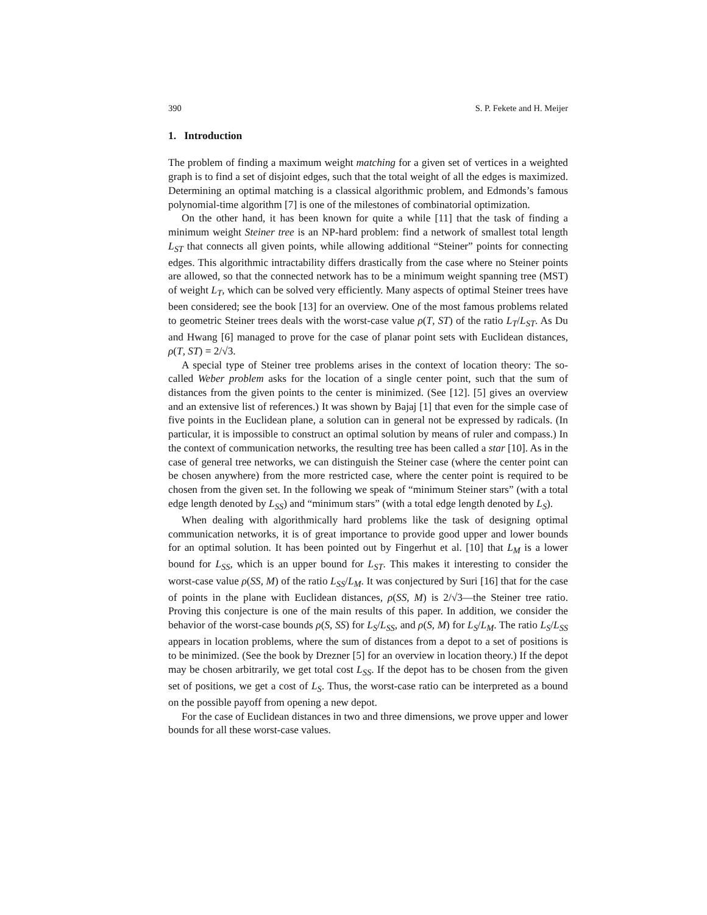390 S. P. Fekete and H. Meijer
1. Introduction
The problem of finding a maximum weight matching for a given set of vertices in a weighted graph is to find a set of disjoint edges, such that the total weight of all the edges is maximized. Determining an optimal matching is a classical algorithmic problem, and Edmonds’s famous polynomial-time algorithm [7] is one of the milestones of combinatorial optimization.
On the other hand, it has been known for quite a while [11] that the task of finding a minimum weight Steiner tree is an NP-hard problem: find a network of smallest total length L<sub>ST</sub> that connects all given points, while allowing additional “Steiner” points for connecting edges. This algorithmic intractability differs drastically from the case where no Steiner points are allowed, so that the connected network has to be a minimum weight spanning tree (MST) of weight L<sub>T</sub>, which can be solved very efficiently. Many aspects of optimal Steiner trees have been considered; see the book [13] for an overview. One of the most famous problems related to geometric Steiner trees deals with the worst-case value ρ(T, ST) of the ratio L<sub>T</sub>/L<sub>ST</sub>. As Du and Hwang [6] managed to prove for the case of planar point sets with Euclidean distances, ρ(T, ST) = 2/√3.
A special type of Steiner tree problems arises in the context of location theory: The so-called Weber problem asks for the location of a single center point, such that the sum of distances from the given points to the center is minimized. (See [12]. [5] gives an overview and an extensive list of references.) It was shown by Bajaj [1] that even for the simple case of five points in the Euclidean plane, a solution can in general not be expressed by radicals. (In particular, it is impossible to construct an optimal solution by means of ruler and compass.) In the context of communication networks, the resulting tree has been called a star [10]. As in the case of general tree networks, we can distinguish the Steiner case (where the center point can be chosen anywhere) from the more restricted case, where the center point is required to be chosen from the given set. In the following we speak of “minimum Steiner stars” (with a total edge length denoted by L<sub>SS</sub>) and “minimum stars” (with a total edge length denoted by L<sub>S</sub>).
When dealing with algorithmically hard problems like the task of designing optimal communication networks, it is of great importance to provide good upper and lower bounds for an optimal solution. It has been pointed out by Fingerhut et al. [10] that L<sub>M</sub> is a lower bound for L<sub>SS</sub>, which is an upper bound for L<sub>ST</sub>. This makes it interesting to consider the worst-case value ρ(SS, M) of the ratio L<sub>SS</sub>/L<sub>M</sub>. It was conjectured by Suri [16] that for the case of points in the plane with Euclidean distances, ρ(SS, M) is 2/√3—the Steiner tree ratio. Proving this conjecture is one of the main results of this paper. In addition, we consider the behavior of the worst-case bounds ρ(S, SS) for L<sub>S</sub>/L<sub>SS</sub>, and ρ(S, M) for L<sub>S</sub>/L<sub>M</sub>. The ratio L<sub>S</sub>/L<sub>SS</sub> appears in location problems, where the sum of distances from a depot to a set of positions is to be minimized. (See the book by Drezner [5] for an overview in location theory.) If the depot may be chosen arbitrarily, we get total cost L<sub>SS</sub>. If the depot has to be chosen from the given set of positions, we get a cost of L<sub>S</sub>. Thus, the worst-case ratio can be interpreted as a bound on the possible payoff from opening a new depot.
For the case of Euclidean distances in two and three dimensions, we prove upper and lower bounds for all these worst-case values.